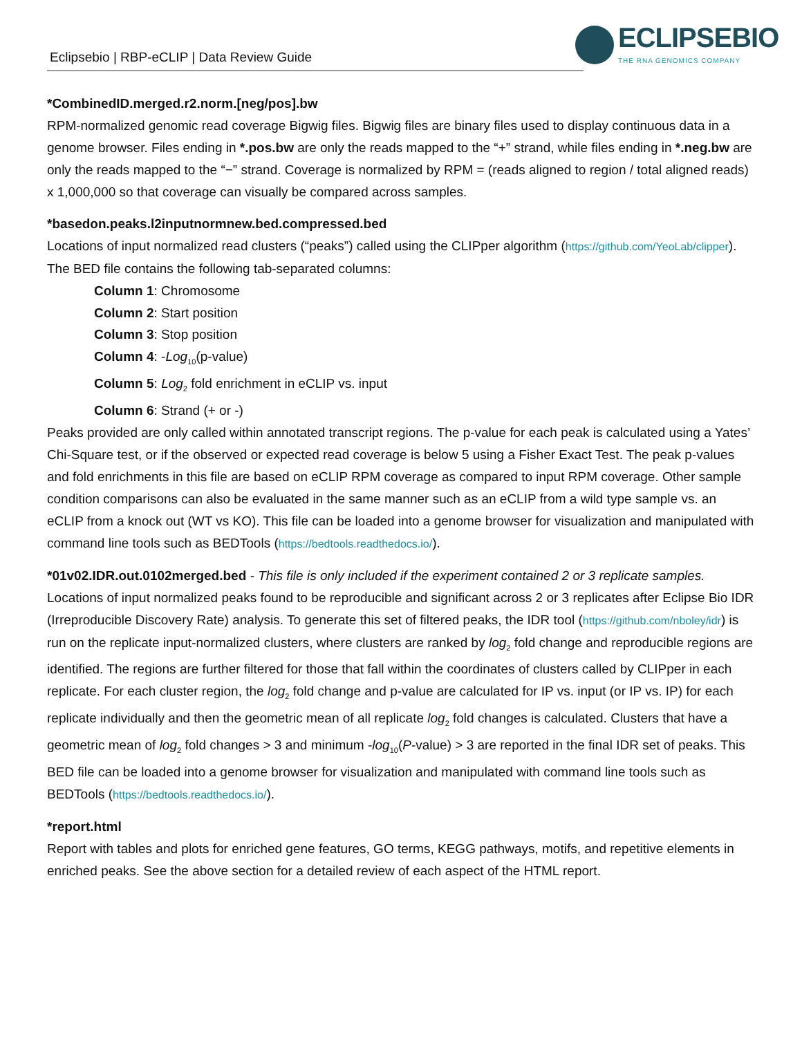Eclipsebio | RBP-eCLIP | Data Review Guide
ECLIPSEBIO
THE RNA GENOMICS COMPANY
*CombinedID.merged.r2.norm.[neg/pos].bw
RPM-normalized genomic read coverage Bigwig files. Bigwig files are binary files used to display continuous data in a genome browser. Files ending in *.pos.bw are only the reads mapped to the “+” strand, while files ending in *.neg.bw are only the reads mapped to the “−” strand. Coverage is normalized by RPM = (reads aligned to region / total aligned reads) x 1,000,000 so that coverage can visually be compared across samples.
*basedon.peaks.l2inputnormnew.bed.compressed.bed
Locations of input normalized read clusters (“peaks”) called using the CLIPper algorithm (https://github.com/YeoLab/clipper). The BED file contains the following tab-separated columns:
Column 1: Chromosome
Column 2: Start position
Column 3: Stop position
Column 4: -Log<sub>10</sub>(p-value)
Column 5: Log<sub>2</sub> fold enrichment in eCLIP vs. input
Column 6: Strand (+ or -)
Peaks provided are only called within annotated transcript regions. The p-value for each peak is calculated using a Yates’ Chi-Square test, or if the observed or expected read coverage is below 5 using a Fisher Exact Test. The peak p-values and fold enrichments in this file are based on eCLIP RPM coverage as compared to input RPM coverage. Other sample condition comparisons can also be evaluated in the same manner such as an eCLIP from a wild type sample vs. an eCLIP from a knock out (WT vs KO). This file can be loaded into a genome browser for visualization and manipulated with command line tools such as BEDTools (https://bedtools.readthedocs.io/).
*01v02.IDR.out.0102merged.bed - This file is only included if the experiment contained 2 or 3 replicate samples.
Locations of input normalized peaks found to be reproducible and significant across 2 or 3 replicates after Eclipse Bio IDR (Irreproducible Discovery Rate) analysis. To generate this set of filtered peaks, the IDR tool (https://github.com/nboley/idr) is run on the replicate input-normalized clusters, where clusters are ranked by log<sub>2</sub> fold change and reproducible regions are identified. The regions are further filtered for those that fall within the coordinates of clusters called by CLIPper in each replicate. For each cluster region, the log<sub>2</sub> fold change and p-value are calculated for IP vs. input (or IP vs. IP) for each replicate individually and then the geometric mean of all replicate log<sub>2</sub> fold changes is calculated. Clusters that have a geometric mean of log<sub>2</sub> fold changes > 3 and minimum -log<sub>10</sub>(P-value) > 3 are reported in the final IDR set of peaks. This BED file can be loaded into a genome browser for visualization and manipulated with command line tools such as BEDTools (https://bedtools.readthedocs.io/).
*report.html
Report with tables and plots for enriched gene features, GO terms, KEGG pathways, motifs, and repetitive elements in enriched peaks. See the above section for a detailed review of each aspect of the HTML report.